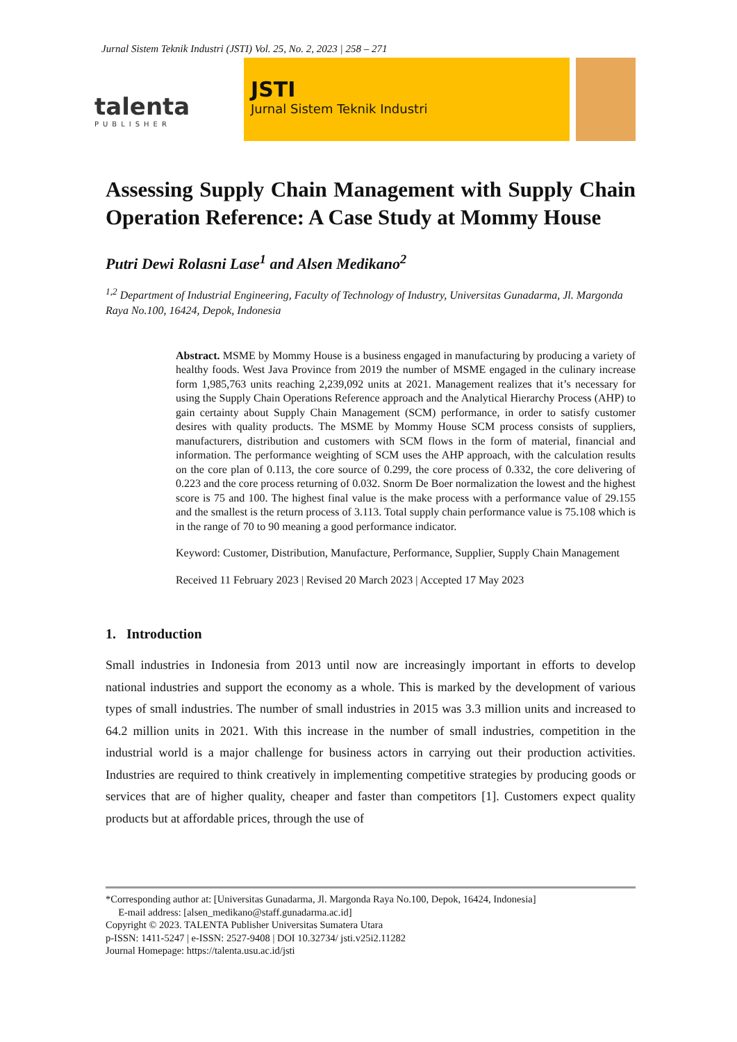Jurnal Sistem Teknik Industri (JSTI) Vol. 25, No. 2, 2023 | 258 – 271
talenta
PUBLISHER
JSTI
Jurnal Sistem Teknik Industri
Assessing Supply Chain Management with Supply Chain Operation Reference: A Case Study at Mommy House
Putri Dewi Rolasni Lase<sup>1</sup> and Alsen Medikano<sup>2</sup>
<sup>1,2</sup> Department of Industrial Engineering, Faculty of Technology of Industry, Universitas Gunadarma, Jl. Margonda Raya No.100, 16424, Depok, Indonesia
Abstract. MSME by Mommy House is a business engaged in manufacturing by producing a variety of healthy foods. West Java Province from 2019 the number of MSME engaged in the culinary increase form 1,985,763 units reaching 2,239,092 units at 2021. Management realizes that it’s necessary for using the Supply Chain Operations Reference approach and the Analytical Hierarchy Process (AHP) to gain certainty about Supply Chain Management (SCM) performance, in order to satisfy customer desires with quality products. The MSME by Mommy House SCM process consists of suppliers, manufacturers, distribution and customers with SCM flows in the form of material, financial and information. The performance weighting of SCM uses the AHP approach, with the calculation results on the core plan of 0.113, the core source of 0.299, the core process of 0.332, the core delivering of 0.223 and the core process returning of 0.032. Snorm De Boer normalization the lowest and the highest score is 75 and 100. The highest final value is the make process with a performance value of 29.155 and the smallest is the return process of 3.113. Total supply chain performance value is 75.108 which is in the range of 70 to 90 meaning a good performance indicator.
Keyword: Customer, Distribution, Manufacture, Performance, Supplier, Supply Chain Management
Received 11 February 2023 | Revised 20 March 2023 | Accepted 17 May 2023
1. Introduction
Small industries in Indonesia from 2013 until now are increasingly important in efforts to develop national industries and support the economy as a whole. This is marked by the development of various types of small industries. The number of small industries in 2015 was 3.3 million units and increased to 64.2 million units in 2021. With this increase in the number of small industries, competition in the industrial world is a major challenge for business actors in carrying out their production activities. Industries are required to think creatively in implementing competitive strategies by producing goods or services that are of higher quality, cheaper and faster than competitors [1]. Customers expect quality products but at affordable prices, through the use of
*Corresponding author at: [Universitas Gunadarma, Jl. Margonda Raya No.100, Depok, 16424, Indonesia]
E-mail address: [alsen_medikano@staff.gunadarma.ac.id]
Copyright © 2023. TALENTA Publisher Universitas Sumatera Utara
p-ISSN: 1411-5247 | e-ISSN: 2527-9408 | DOI 10.32734/ jsti.v25i2.11282
Journal Homepage: https://talenta.usu.ac.id/jsti